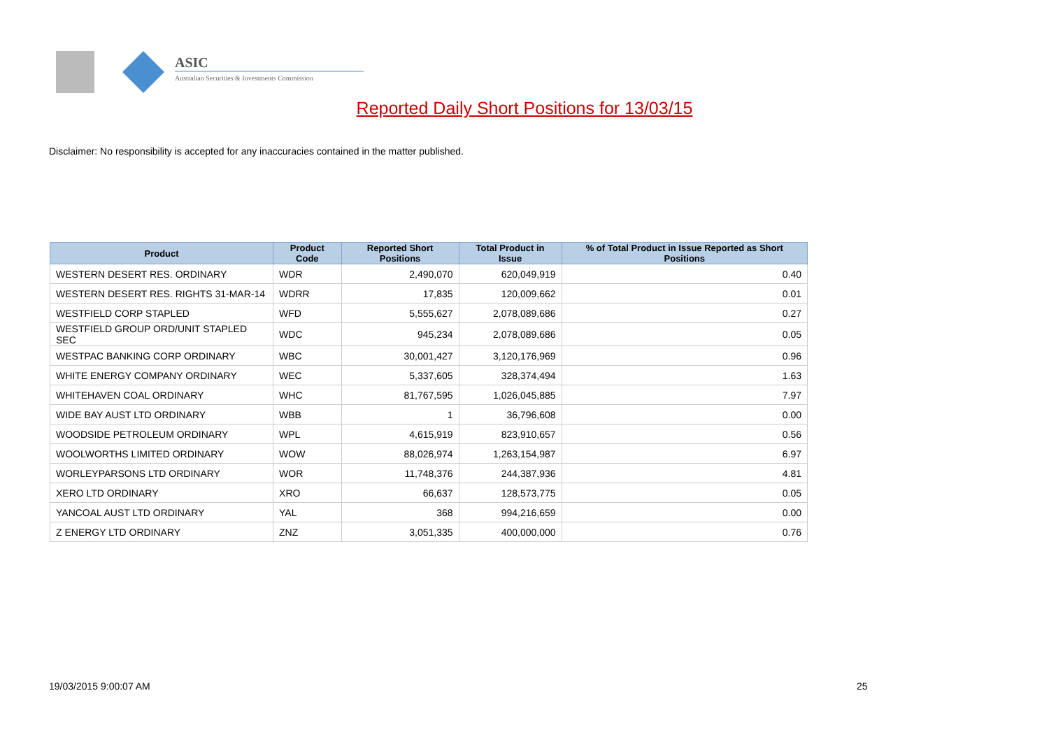ASIC
Australian Securities & Investments Commission
Reported Daily Short Positions for 13/03/15
Disclaimer: No responsibility is accepted for any inaccuracies contained in the matter published.
| Product | Product Code | Reported Short Positions | Total Product in Issue | % of Total Product in Issue Reported as Short Positions |
| --- | --- | --- | --- | --- |
| WESTERN DESERT RES. ORDINARY | WDR | 2,490,070 | 620,049,919 | 0.40 |
| WESTERN DESERT RES. RIGHTS 31-MAR-14 | WDRR | 17,835 | 120,009,662 | 0.01 |
| WESTFIELD CORP STAPLED | WFD | 5,555,627 | 2,078,089,686 | 0.27 |
| WESTFIELD GROUP ORD/UNIT STAPLED SEC | WDC | 945,234 | 2,078,089,686 | 0.05 |
| WESTPAC BANKING CORP ORDINARY | WBC | 30,001,427 | 3,120,176,969 | 0.96 |
| WHITE ENERGY COMPANY ORDINARY | WEC | 5,337,605 | 328,374,494 | 1.63 |
| WHITEHAVEN COAL ORDINARY | WHC | 81,767,595 | 1,026,045,885 | 7.97 |
| WIDE BAY AUST LTD ORDINARY | WBB | 1 | 36,796,608 | 0.00 |
| WOODSIDE PETROLEUM ORDINARY | WPL | 4,615,919 | 823,910,657 | 0.56 |
| WOOLWORTHS LIMITED ORDINARY | WOW | 88,026,974 | 1,263,154,987 | 6.97 |
| WORLEYPARSONS LTD ORDINARY | WOR | 11,748,376 | 244,387,936 | 4.81 |
| XERO LTD ORDINARY | XRO | 66,637 | 128,573,775 | 0.05 |
| YANCOAL AUST LTD ORDINARY | YAL | 368 | 994,216,659 | 0.00 |
| Z ENERGY LTD ORDINARY | ZNZ | 3,051,335 | 400,000,000 | 0.76 |
19/03/2015 9:00:07 AM 25